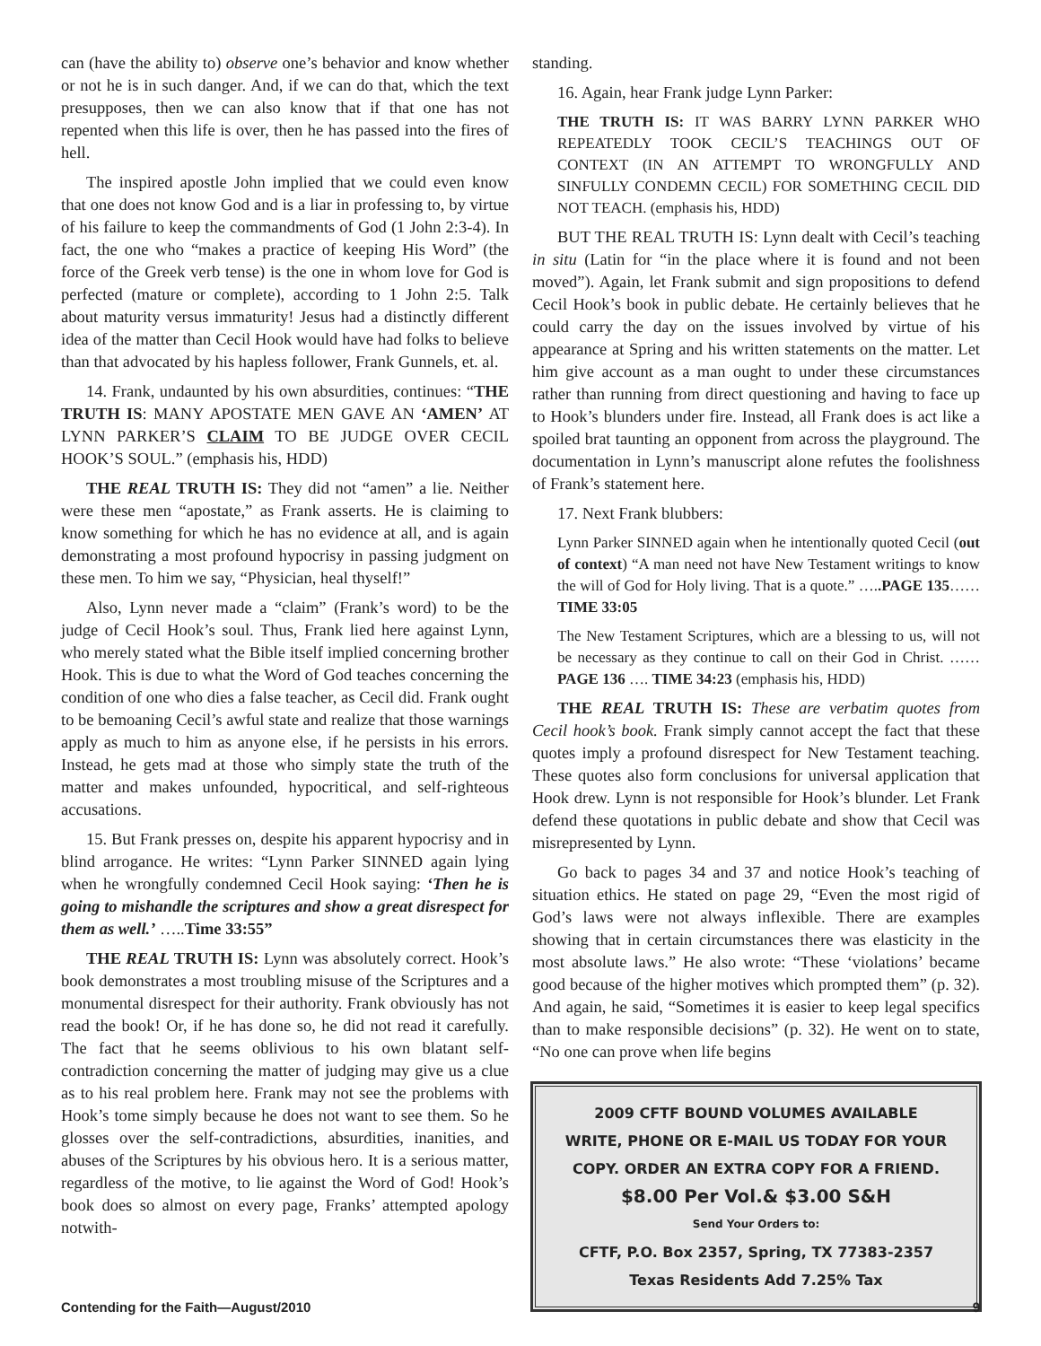can (have the ability to) observe one’s behavior and know whether or not he is in such danger. And, if we can do that, which the text presupposes, then we can also know that if that one has not repented when this life is over, then he has passed into the fires of hell.
The inspired apostle John implied that we could even know that one does not know God and is a liar in professing to, by virtue of his failure to keep the commandments of God (1 John 2:3-4). In fact, the one who “makes a practice of keeping His Word” (the force of the Greek verb tense) is the one in whom love for God is perfected (mature or complete), according to 1 John 2:5. Talk about maturity versus immaturity! Jesus had a distinctly different idea of the matter than Cecil Hook would have had folks to believe than that advocated by his hapless follower, Frank Gunnels, et. al.
14. Frank, undaunted by his own absurdities, continues: “THE TRUTH IS: MANY APOSTATE MEN GAVE AN ‘AMEN’ AT LYNN PARKER’S CLAIM TO BE JUDGE OVER CECIL HOOK’S SOUL.” (emphasis his, HDD)
THE REAL TRUTH IS: They did not “amen” a lie. Neither were these men “apostate,” as Frank asserts. He is claiming to know something for which he has no evidence at all, and is again demonstrating a most profound hypocrisy in passing judgment on these men. To him we say, “Physician, heal thyself!”
Also, Lynn never made a “claim” (Frank’s word) to be the judge of Cecil Hook’s soul. Thus, Frank lied here against Lynn, who merely stated what the Bible itself implied concerning brother Hook. This is due to what the Word of God teaches concerning the condition of one who dies a false teacher, as Cecil did. Frank ought to be bemoaning Cecil’s awful state and realize that those warnings apply as much to him as anyone else, if he persists in his errors. Instead, he gets mad at those who simply state the truth of the matter and makes unfounded, hypocritical, and self-righteous accusations.
15. But Frank presses on, despite his apparent hypocrisy and in blind arrogance. He writes: “Lynn Parker SINNED again lying when he wrongfully condemned Cecil Hook saying: ‘Then he is going to mishandle the scriptures and show a great disrespect for them as well.’ …..Time 33:55”
THE REAL TRUTH IS: Lynn was absolutely correct. Hook’s book demonstrates a most troubling misuse of the Scriptures and a monumental disrespect for their authority. Frank obviously has not read the book! Or, if he has done so, he did not read it carefully. The fact that he seems oblivious to his own blatant self-contradiction concerning the matter of judging may give us a clue as to his real problem here. Frank may not see the problems with Hook’s tome simply because he does not want to see them. So he glosses over the self-contradictions, absurdities, inanities, and abuses of the Scriptures by his obvious hero. It is a serious matter, regardless of the motive, to lie against the Word of God! Hook’s book does so almost on every page, Franks’ attempted apology notwith-
standing.
16. Again, hear Frank judge Lynn Parker:
THE TRUTH IS: IT WAS BARRY LYNN PARKER WHO REPEATEDLY TOOK CECIL’S TEACHINGS OUT OF CONTEXT (IN AN ATTEMPT TO WRONGFULLY AND SINFULLY CONDEMN CECIL) FOR SOMETHING CECIL DID NOT TEACH. (emphasis his, HDD)
BUT THE REAL TRUTH IS: Lynn dealt with Cecil’s teaching in situ (Latin for “in the place where it is found and not been moved”). Again, let Frank submit and sign propositions to defend Cecil Hook’s book in public debate. He certainly believes that he could carry the day on the issues involved by virtue of his appearance at Spring and his written statements on the matter. Let him give account as a man ought to under these circumstances rather than running from direct questioning and having to face up to Hook’s blunders under fire. Instead, all Frank does is act like a spoiled brat taunting an opponent from across the playground. The documentation in Lynn’s manuscript alone refutes the foolishness of Frank’s statement here.
17. Next Frank blubbers:
Lynn Parker SINNED again when he intentionally quoted Cecil (out of context) “A man need not have New Testament writings to know the will of God for Holy living. That is a quote.” …..PAGE 135……TIME 33:05
The New Testament Scriptures, which are a blessing to us, will not be necessary as they continue to call on their God in Christ. …… PAGE 136 …. TIME 34:23 (emphasis his, HDD)
THE REAL TRUTH IS: These are verbatim quotes from Cecil hook’s book. Frank simply cannot accept the fact that these quotes imply a profound disrespect for New Testament teaching. These quotes also form conclusions for universal application that Hook drew. Lynn is not responsible for Hook’s blunder. Let Frank defend these quotations in public debate and show that Cecil was misrepresented by Lynn.
Go back to pages 34 and 37 and notice Hook’s teaching of situation ethics. He stated on page 29, “Even the most rigid of God’s laws were not always inflexible. There are examples showing that in certain circumstances there was elasticity in the most absolute laws.” He also wrote: “These ‘violations’ became good because of the higher motives which prompted them” (p. 32). And again, he said, “Sometimes it is easier to keep legal specifics than to make responsible decisions” (p. 32). He went on to state, “No one can prove when life begins
2009 CFTF BOUND VOLUMES AVAILABLE
WRITE, PHONE OR E-MAIL US TODAY FOR YOUR
COPY. ORDER AN EXTRA COPY FOR A FRIEND.
$8.00 Per Vol.& $3.00 S&H
Send Your Orders to:
CFTF, P.O. Box 2357, Spring, TX 77383-2357
Texas Residents Add 7.25% Tax
Contending for the Faith—August/2010 9